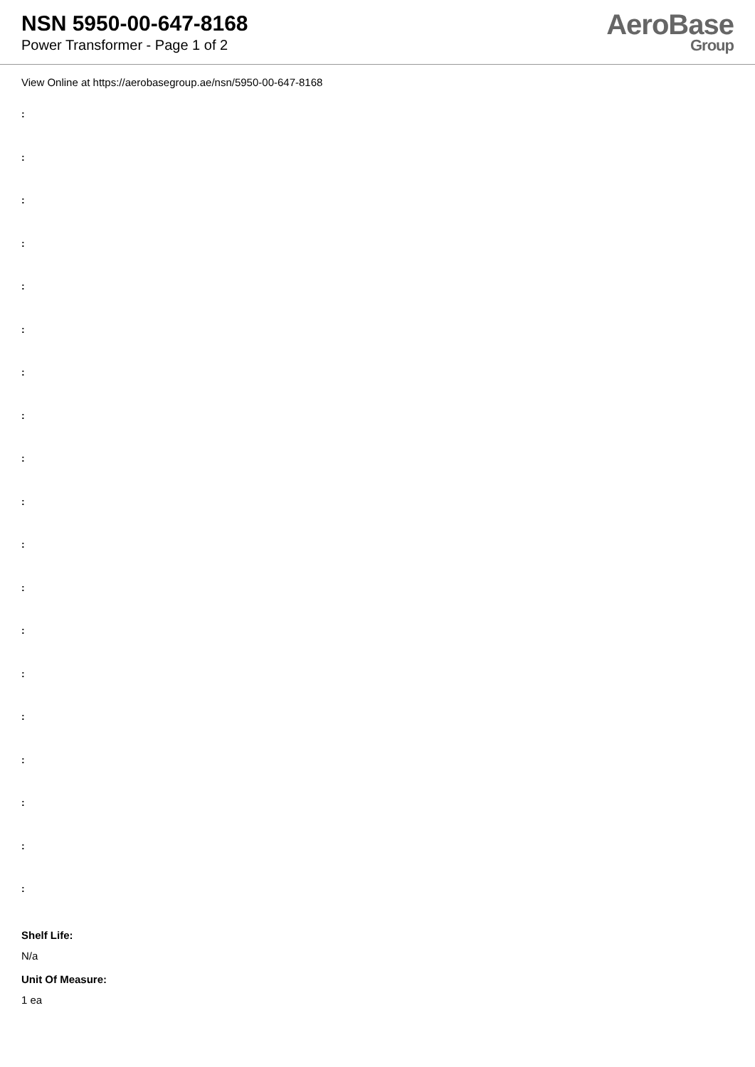NSN 5950-00-647-8168
Power Transformer - Page 1 of 2
AeroBase
Group
View Online at https://aerobasegroup.ae/nsn/5950-00-647-8168
:
:
:
:
:
:
:
:
:
:
:
:
:
:
:
:
:
:
:
Shelf Life:
N/a
Unit Of Measure:
1 ea